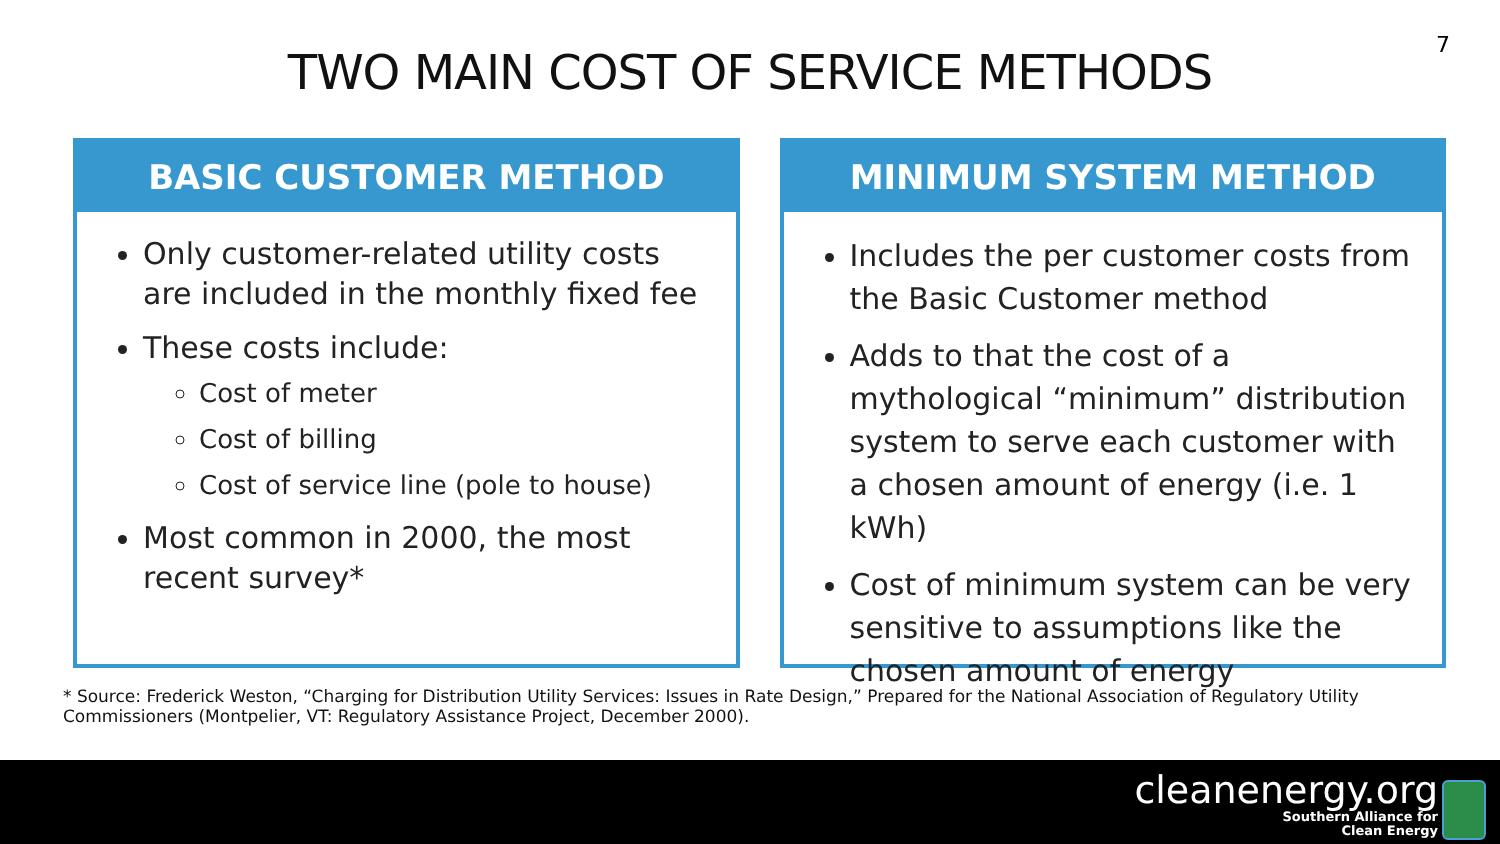TWO MAIN COST OF SERVICE METHODS
7
BASIC CUSTOMER METHOD
Only customer-related utility costs are included in the monthly fixed fee
These costs include:
Cost of meter
Cost of billing
Cost of service line (pole to house)
Most common in 2000, the most recent survey*
MINIMUM SYSTEM METHOD
Includes the per customer costs from the Basic Customer method
Adds to that the cost of a mythological “minimum” distribution system to serve each customer with a chosen amount of energy (i.e. 1 kWh)
Cost of minimum system can be very sensitive to assumptions like the chosen amount of energy
* Source: Frederick Weston, “Charging for Distribution Utility Services: Issues in Rate Design,” Prepared for the National Association of Regulatory Utility Commissioners (Montpelier, VT: Regulatory Assistance Project, December 2000).
cleanenergy.org
Southern Alliance for
Clean Energy